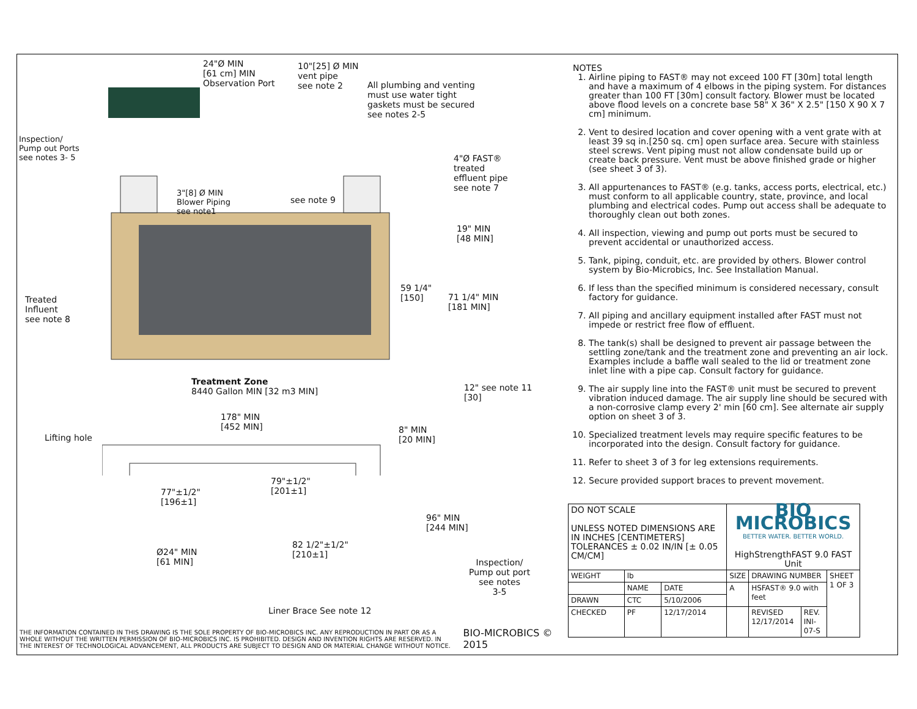24"Ø MIN
[61 cm] MIN
Observation Port
10"[25] Ø MIN
vent pipe
see note 2
All plumbing and venting
must use water tight
gaskets must be secured
see notes 2-5
Inspection/
Pump out Ports
see notes 3- 5
4"Ø FAST®
treated
effluent pipe
see note 7
3"[8] Ø MIN
Blower Piping
see note1
see note 9
19" MIN
[48 MIN]
59 1/4"
[150]
71 1/4" MIN
[181 MIN]
Treated
Influent
see note 8
Treatment Zone
8440 Gallon MIN [32 m3 MIN]
12" see note 11
[30]
178" MIN
[452 MIN]
8" MIN
[20 MIN]
Lifting hole
79"±1/2"
[201±1]
77"±1/2"
[196±1]
96" MIN
[244 MIN]
82 1/2"±1/2"
[210±1]
Ø24" MIN
[61 MIN]
Inspection/
Pump out port
see notes
3-5
Liner Brace See note 12
THE INFORMATION CONTAINED IN THIS DRAWING IS THE SOLE PROPERTY OF BIO-MICROBICS INC. ANY REPRODUCTION IN PART OR AS A WHOLE WITHOUT THE WRITTEN PERMISSION OF BIO-MICROBICS INC. IS PROHIBITED. DESIGN AND INVENTION RIGHTS ARE RESERVED. IN THE INTEREST OF TECHNOLOGICAL ADVANCEMENT, ALL PRODUCTS ARE SUBJECT TO DESIGN AND OR MATERIAL CHANGE WITHOUT NOTICE.
BIO-MICROBICS © 2015
NOTES
1. Airline piping to FAST® may not exceed 100 FT [30m] total length and have a maximum of 4 elbows in the piping system. For distances greater than 100 FT [30m] consult factory. Blower must be located above flood levels on a concrete base 58" X 36" X 2.5" [150 X 90 X 7 cm] minimum.
2. Vent to desired location and cover opening with a vent grate with at least 39 sq in.[250 sq. cm] open surface area. Secure with stainless steel screws. Vent piping must not allow condensate build up or create back pressure. Vent must be above finished grade or higher (see sheet 3 of 3).
3. All appurtenances to FAST® (e.g. tanks, access ports, electrical, etc.) must conform to all applicable country, state, province, and local plumbing and electrical codes. Pump out access shall be adequate to thoroughly clean out both zones.
4. All inspection, viewing and pump out ports must be secured to prevent accidental or unauthorized access.
5. Tank, piping, conduit, etc. are provided by others. Blower control system by Bio-Microbics, Inc. See Installation Manual.
6. If less than the specified minimum is considered necessary, consult factory for guidance.
7. All piping and ancillary equipment installed after FAST must not impede or restrict free flow of effluent.
8. The tank(s) shall be designed to prevent air passage between the settling zone/tank and the treatment zone and preventing an air lock. Examples include a baffle wall sealed to the lid or treatment zone inlet line with a pipe cap. Consult factory for guidance.
9. The air supply line into the FAST® unit must be secured to prevent vibration induced damage. The air supply line should be secured with a non-corrosive clamp every 2' min [60 cm]. See alternate air supply option on sheet 3 of 3.
10. Specialized treatment levels may require specific features to be incorporated into the design. Consult factory for guidance.
11. Refer to sheet 3 of 3 for leg extensions requirements.
12. Secure provided support braces to prevent movement.
| DO NOT SCALE UNLESS NOTED DIMENSIONS ARE IN INCHES [CENTIMETERS] TOLERANCES ± 0.02 IN/IN [± 0.05 CM/CM] | | | BIO MICROBICS BETTER WATER. BETTER WORLD. HighStrengthFAST 9.0 FAST Unit | | | |
| WEIGHT | lb | | SIZE | DRAWING NUMBER | | SHEET 1 OF 3 |
| | NAME | DATE | A | HSFAST® 9.0 with feet | | |
| DRAWN | CTC | 5/10/2006 | | | | |
| CHECKED | PF | 12/17/2014 | | REVISED 12/17/2014 | REV. INI-07-S | |